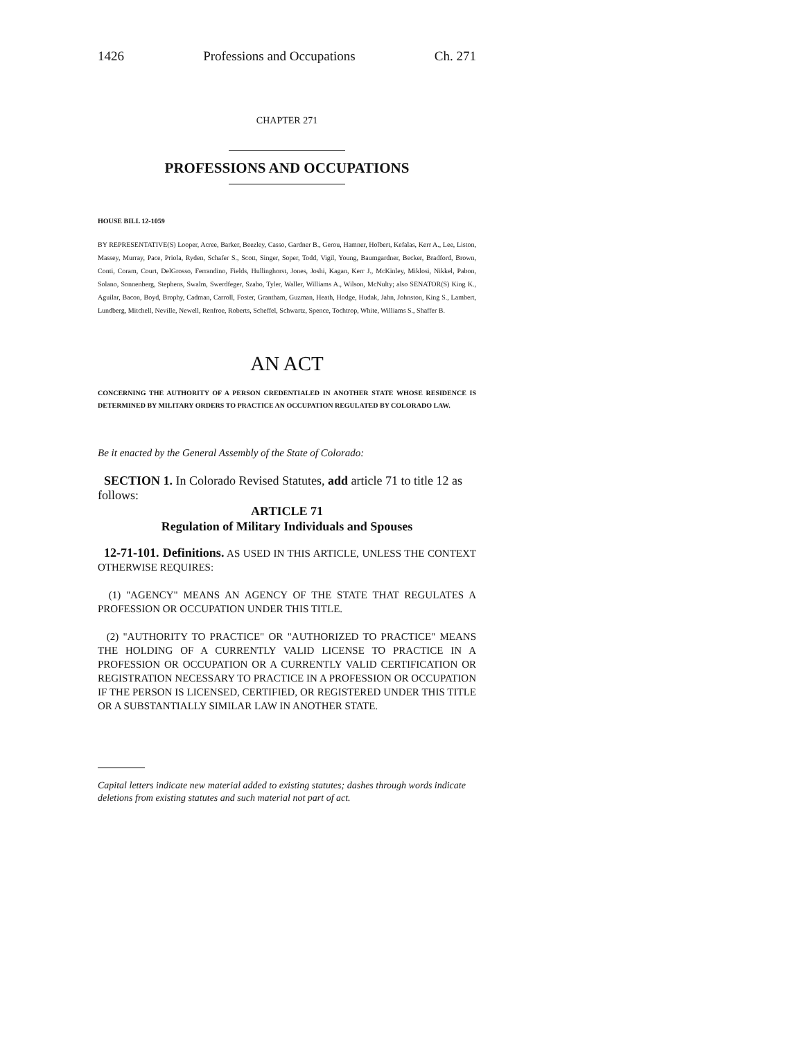1426 Professions and Occupations Ch. 271
CHAPTER 271
PROFESSIONS AND OCCUPATIONS
HOUSE BILL 12-1059
BY REPRESENTATIVE(S) Looper, Acree, Barker, Beezley, Casso, Gardner B., Gerou, Hamner, Holbert, Kefalas, Kerr A., Lee, Liston, Massey, Murray, Pace, Priola, Ryden, Schafer S., Scott, Singer, Soper, Todd, Vigil, Young, Baumgardner, Becker, Bradford, Brown, Conti, Coram, Court, DelGrosso, Ferrandino, Fields, Hullinghorst, Jones, Joshi, Kagan, Kerr J., McKinley, Miklosi, Nikkel, Pabon, Solano, Sonnenberg, Stephens, Swalm, Swerdfeger, Szabo, Tyler, Waller, Williams A., Wilson, McNulty; also SENATOR(S) King K., Aguilar, Bacon, Boyd, Brophy, Cadman, Carroll, Foster, Grantham, Guzman, Heath, Hodge, Hudak, Jahn, Johnston, King S., Lambert, Lundberg, Mitchell, Neville, Newell, Renfroe, Roberts, Scheffel, Schwartz, Spence, Tochtrop, White, Williams S., Shaffer B.
AN ACT
CONCERNING THE AUTHORITY OF A PERSON CREDENTIALED IN ANOTHER STATE WHOSE RESIDENCE IS DETERMINED BY MILITARY ORDERS TO PRACTICE AN OCCUPATION REGULATED BY COLORADO LAW.
Be it enacted by the General Assembly of the State of Colorado:
SECTION 1. In Colorado Revised Statutes, add article 71 to title 12 as follows:
ARTICLE 71
Regulation of Military Individuals and Spouses
12-71-101. Definitions. AS USED IN THIS ARTICLE, UNLESS THE CONTEXT OTHERWISE REQUIRES:
(1) "AGENCY" MEANS AN AGENCY OF THE STATE THAT REGULATES A PROFESSION OR OCCUPATION UNDER THIS TITLE.
(2) "AUTHORITY TO PRACTICE" OR "AUTHORIZED TO PRACTICE" MEANS THE HOLDING OF A CURRENTLY VALID LICENSE TO PRACTICE IN A PROFESSION OR OCCUPATION OR A CURRENTLY VALID CERTIFICATION OR REGISTRATION NECESSARY TO PRACTICE IN A PROFESSION OR OCCUPATION IF THE PERSON IS LICENSED, CERTIFIED, OR REGISTERED UNDER THIS TITLE OR A SUBSTANTIALLY SIMILAR LAW IN ANOTHER STATE.
Capital letters indicate new material added to existing statutes; dashes through words indicate deletions from existing statutes and such material not part of act.